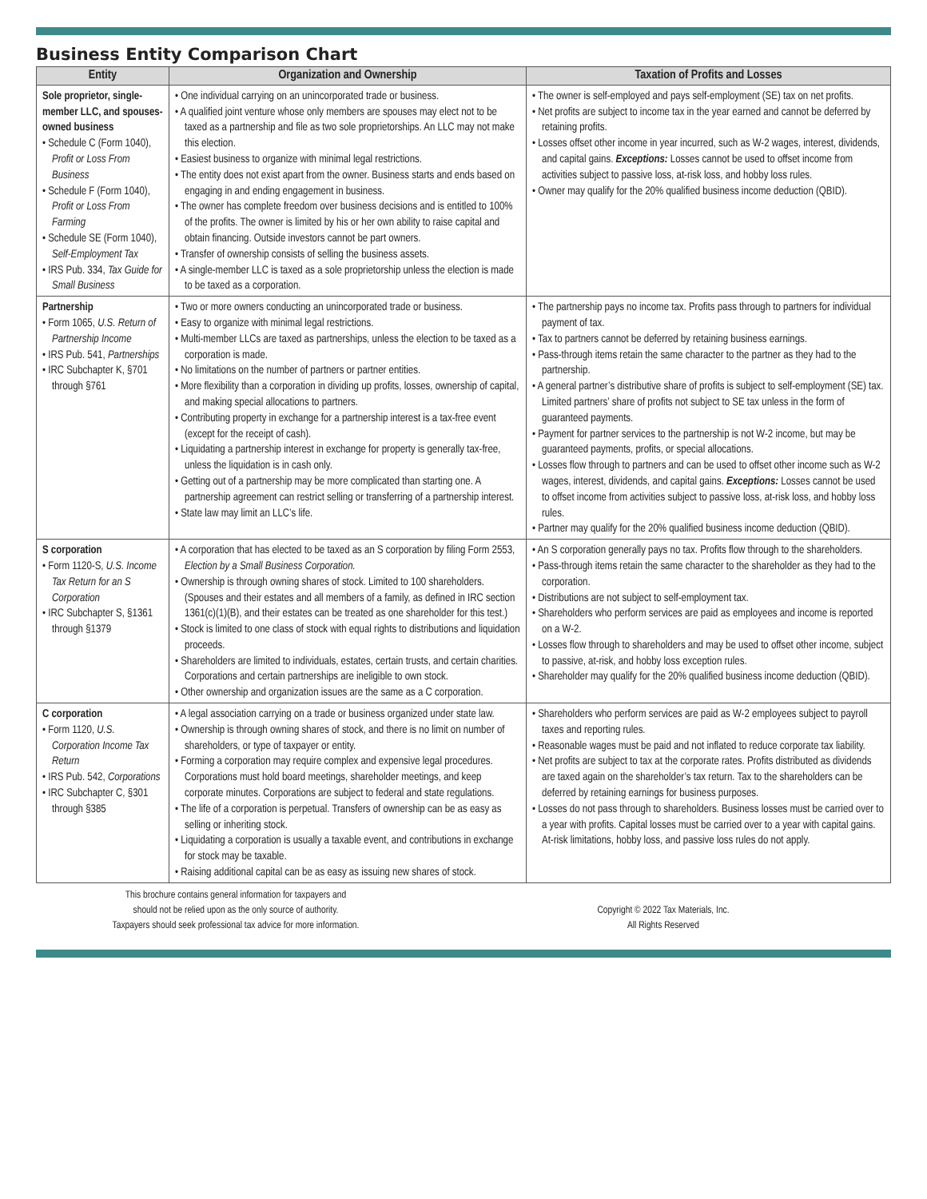Business Entity Comparison Chart
| Entity | Organization and Ownership | Taxation of Profits and Losses |
| --- | --- | --- |
| Sole proprietor, single-member LLC, and spouses-owned business • Schedule C (Form 1040), Profit or Loss From Business • Schedule F (Form 1040), Profit or Loss From Farming • Schedule SE (Form 1040), Self-Employment Tax • IRS Pub. 334, Tax Guide for Small Business | • One individual carrying on an unincorporated trade or business. • A qualified joint venture whose only members are spouses may elect not to be taxed as a partnership and file as two sole proprietorships. An LLC may not make this election. • Easiest business to organize with minimal legal restrictions. • The entity does not exist apart from the owner. Business starts and ends based on engaging in and ending engagement in business. • The owner has complete freedom over business decisions and is entitled to 100% of the profits. The owner is limited by his or her own ability to raise capital and obtain financing. Outside investors cannot be part owners. • Transfer of ownership consists of selling the business assets. • A single-member LLC is taxed as a sole proprietorship unless the election is made to be taxed as a corporation. | • The owner is self-employed and pays self-employment (SE) tax on net profits. • Net profits are subject to income tax in the year earned and cannot be deferred by retaining profits. • Losses offset other income in year incurred, such as W-2 wages, interest, dividends, and capital gains. Exceptions: Losses cannot be used to offset income from activities subject to passive loss, at-risk loss, and hobby loss rules. • Owner may qualify for the 20% qualified business income deduction (QBID). |
| Partnership • Form 1065, U.S. Return of Partnership Income • IRS Pub. 541, Partnerships • IRC Subchapter K, §701 through §761 | • Two or more owners conducting an unincorporated trade or business. • Easy to organize with minimal legal restrictions. • Multi-member LLCs are taxed as partnerships, unless the election to be taxed as a corporation is made. • No limitations on the number of partners or partner entities. • More flexibility than a corporation in dividing up profits, losses, ownership of capital, and making special allocations to partners. • Contributing property in exchange for a partnership interest is a tax-free event (except for the receipt of cash). • Liquidating a partnership interest in exchange for property is generally tax-free, unless the liquidation is in cash only. • Getting out of a partnership may be more complicated than starting one. A partnership agreement can restrict selling or transferring of a partnership interest. • State law may limit an LLC’s life. | • The partnership pays no income tax. Profits pass through to partners for individual payment of tax. • Tax to partners cannot be deferred by retaining business earnings. • Pass-through items retain the same character to the partner as they had to the partnership. • A general partner’s distributive share of profits is subject to self-employment (SE) tax. Limited partners’ share of profits not subject to SE tax unless in the form of guaranteed payments. • Payment for partner services to the partnership is not W-2 income, but may be guaranteed payments, profits, or special allocations. • Losses flow through to partners and can be used to offset other income such as W-2 wages, interest, dividends, and capital gains. Exceptions: Losses cannot be used to offset income from activities subject to passive loss, at-risk loss, and hobby loss rules. • Partner may qualify for the 20% qualified business income deduction (QBID). |
| S corporation • Form 1120-S, U.S. Income Tax Return for an S Corporation • IRC Subchapter S, §1361 through §1379 | • A corporation that has elected to be taxed as an S corporation by filing Form 2553, Election by a Small Business Corporation. • Ownership is through owning shares of stock. Limited to 100 shareholders. (Spouses and their estates and all members of a family, as defined in IRC section 1361(c)(1)(B), and their estates can be treated as one shareholder for this test.) • Stock is limited to one class of stock with equal rights to distributions and liquidation proceeds. • Shareholders are limited to individuals, estates, certain trusts, and certain charities. Corporations and certain partnerships are ineligible to own stock. • Other ownership and organization issues are the same as a C corporation. | • An S corporation generally pays no tax. Profits flow through to the shareholders. • Pass-through items retain the same character to the shareholder as they had to the corporation. • Distributions are not subject to self-employment tax. • Shareholders who perform services are paid as employees and income is reported on a W-2. • Losses flow through to shareholders and may be used to offset other income, subject to passive, at-risk, and hobby loss exception rules. • Shareholder may qualify for the 20% qualified business income deduction (QBID). |
| C corporation • Form 1120, U.S. Corporation Income Tax Return • IRS Pub. 542, Corporations • IRC Subchapter C, §301 through §385 | • A legal association carrying on a trade or business organized under state law. • Ownership is through owning shares of stock, and there is no limit on number of shareholders, or type of taxpayer or entity. • Forming a corporation may require complex and expensive legal procedures. Corporations must hold board meetings, shareholder meetings, and keep corporate minutes. Corporations are subject to federal and state regulations. • The life of a corporation is perpetual. Transfers of ownership can be as easy as selling or inheriting stock. • Liquidating a corporation is usually a taxable event, and contributions in exchange for stock may be taxable. • Raising additional capital can be as easy as issuing new shares of stock. | • Shareholders who perform services are paid as W-2 employees subject to payroll taxes and reporting rules. • Reasonable wages must be paid and not inflated to reduce corporate tax liability. • Net profits are subject to tax at the corporate rates. Profits distributed as dividends are taxed again on the shareholder’s tax return. Tax to the shareholders can be deferred by retaining earnings for business purposes. • Losses do not pass through to shareholders. Business losses must be carried over to a year with profits. Capital losses must be carried over to a year with capital gains. At-risk limitations, hobby loss, and passive loss rules do not apply. |
This brochure contains general information for taxpayers and
should not be relied upon as the only source of authority.
Taxpayers should seek professional tax advice for more information.
Copyright © 2022 Tax Materials, Inc.
All Rights Reserved